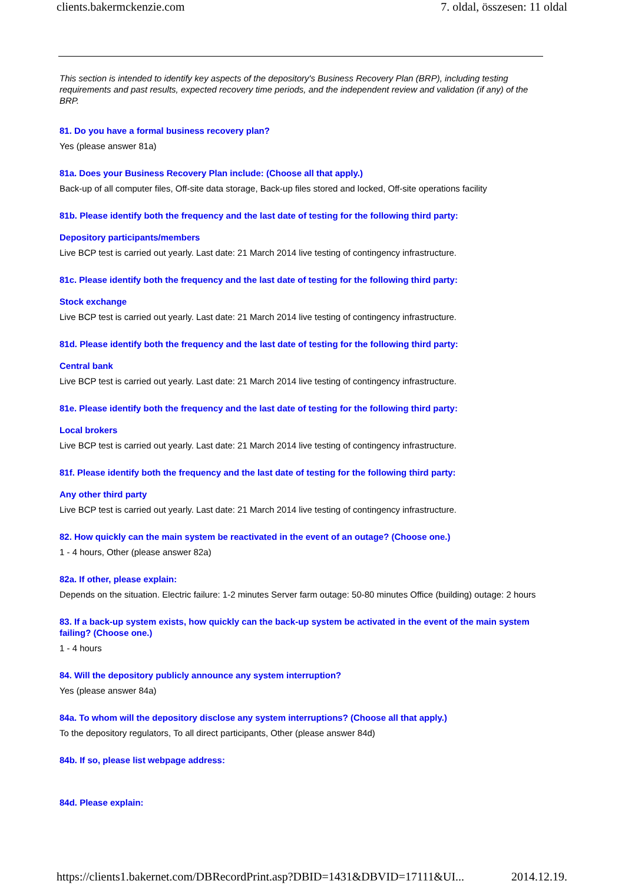clients.bakermckenzie.com 7. oldal, összesen: 11 oldal
This section is intended to identify key aspects of the depository's Business Recovery Plan (BRP), including testing requirements and past results, expected recovery time periods, and the independent review and validation (if any) of the BRP.
81. Do you have a formal business recovery plan?
Yes (please answer 81a)
81a. Does your Business Recovery Plan include: (Choose all that apply.)
Back-up of all computer files, Off-site data storage, Back-up files stored and locked, Off-site operations facility
81b. Please identify both the frequency and the last date of testing for the following third party:
Depository participants/members
Live BCP test is carried out yearly. Last date: 21 March 2014 live testing of contingency infrastructure.
81c. Please identify both the frequency and the last date of testing for the following third party:
Stock exchange
Live BCP test is carried out yearly. Last date: 21 March 2014 live testing of contingency infrastructure.
81d. Please identify both the frequency and the last date of testing for the following third party:
Central bank
Live BCP test is carried out yearly. Last date: 21 March 2014 live testing of contingency infrastructure.
81e. Please identify both the frequency and the last date of testing for the following third party:
Local brokers
Live BCP test is carried out yearly. Last date: 21 March 2014 live testing of contingency infrastructure.
81f. Please identify both the frequency and the last date of testing for the following third party:
Any other third party
Live BCP test is carried out yearly. Last date: 21 March 2014 live testing of contingency infrastructure.
82. How quickly can the main system be reactivated in the event of an outage? (Choose one.)
1 - 4 hours, Other (please answer 82a)
82a. If other, please explain:
Depends on the situation. Electric failure: 1-2 minutes Server farm outage: 50-80 minutes Office (building) outage: 2 hours
83. If a back-up system exists, how quickly can the back-up system be activated in the event of the main system failing? (Choose one.)
1 - 4 hours
84. Will the depository publicly announce any system interruption?
Yes (please answer 84a)
84a. To whom will the depository disclose any system interruptions? (Choose all that apply.)
To the depository regulators, To all direct participants, Other (please answer 84d)
84b. If so, please list webpage address:
84d. Please explain:
https://clients1.bakernet.com/DBRecordPrint.asp?DBID=1431&DBVID=17111&UI... 2014.12.19.